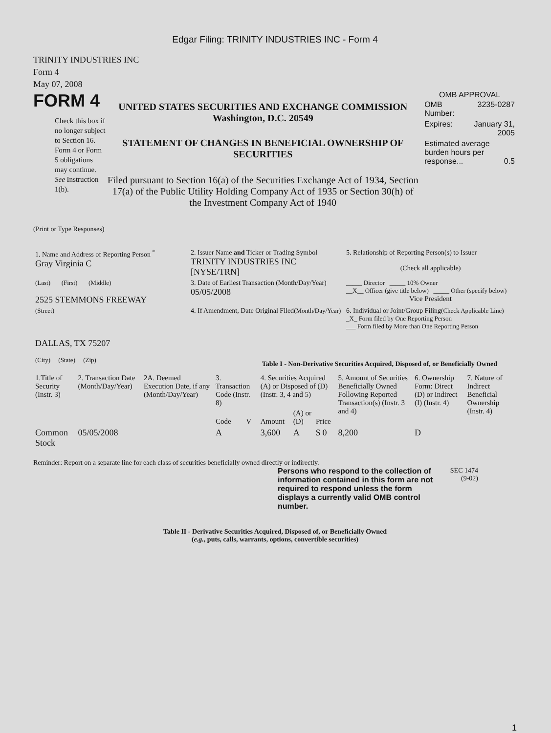Edgar Filing: TRINITY INDUSTRIES INC - Form 4
TRINITY INDUSTRIES INC
Form 4
May 07, 2008
FORM 4
Check this box if no longer subject to Section 16. Form 4 or Form 5 obligations may continue. See Instruction 1(b).
UNITED STATES SECURITIES AND EXCHANGE COMMISSION
Washington, D.C. 20549
STATEMENT OF CHANGES IN BENEFICIAL OWNERSHIP OF SECURITIES
Filed pursuant to Section 16(a) of the Securities Exchange Act of 1934, Section 17(a) of the Public Utility Holding Company Act of 1935 or Section 30(h) of the Investment Company Act of 1940
OMB APPROVAL
| OMB Number: | 3235-0287 |
| Expires: | January 31, 2005 |
| Estimated average burden hours per response... 0.5 | |
(Print or Type Responses)
| 1. Name and Address of Reporting Person <sup>*</sup> Gray Virginia C | 2. Issuer Name and Ticker or Trading Symbol TRINITY INDUSTRIES INC [NYSE/TRN] | 5. Relationship of Reporting Person(s) to Issuer (Check all applicable) |
| (Last) (First) (Middle) 2525 STEMMONS FREEWAY | 3. Date of Earliest Transaction (Month/Day/Year) 05/05/2008 | _____ Director _____ 10% Owner __X__ Officer (give title below) _____ Other (specify below) Vice President |
| (Street) DALLAS, TX 75207 (City) (State) (Zip) | 4. If Amendment, Date Original Filed (Month/Day/Year) | 6. Individual or Joint/Group Filing (Check Applicable Line) _X_ Form filed by One Reporting Person ___ Form filed by More than One Reporting Person |
Table I - Non-Derivative Securities Acquired, Disposed of, or Beneficially Owned
| 1.Title of Security (Instr. 3) | 2. Transaction Date (Month/Day/Year) | 2A. Deemed Execution Date, if any (Month/Day/Year) | 3. Transaction Code (Instr. 8) | | 4. Securities Acquired (A) or Disposed of (D) (Instr. 3, 4 and 5) | | | 5. Amount of Securities Beneficially Owned Following Reported Transaction(s) (Instr. 3 and 4) | 6. Ownership Form: Direct (D) or Indirect (I) (Instr. 4) | 7. Nature of Indirect Beneficial Ownership (Instr. 4) |
| --- | --- | --- | --- | --- | --- | --- | --- | --- | --- | --- |
| | | | Code | V | Amount | (A) or (D) | Price | | | |
| Common Stock | 05/05/2008 | | A | | 3,600 | A | $ 0 | 8,200 | D | |
Reminder: Report on a separate line for each class of securities beneficially owned directly or indirectly.
Persons who respond to the collection of information contained in this form are not required to respond unless the form displays a currently valid OMB control number.
SEC 1474 (9-02)
Table II - Derivative Securities Acquired, Disposed of, or Beneficially Owned
(e.g., puts, calls, warrants, options, convertible securities)
1